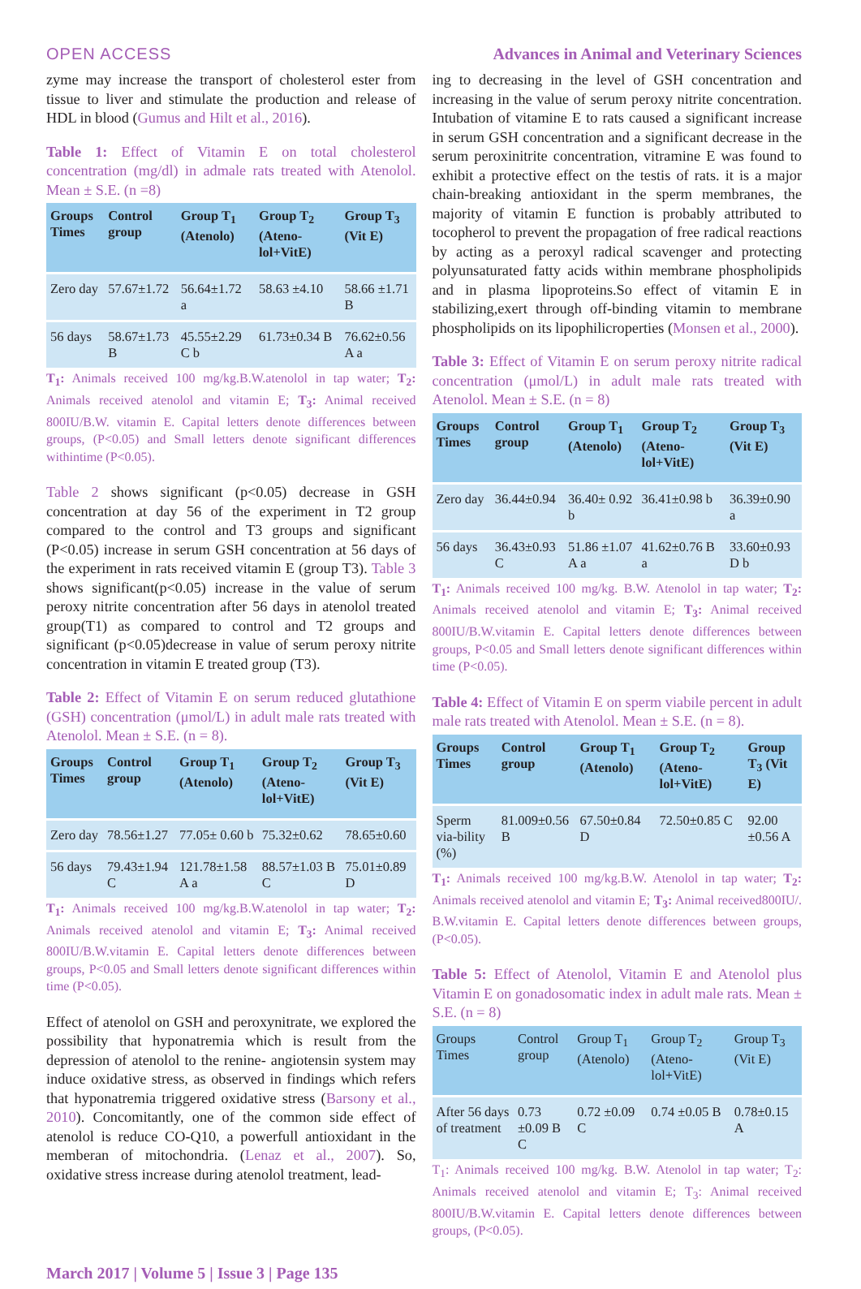OPEN ACCESS Advances in Animal and Veterinary Sciences
zyme may increase the transport of cholesterol ester from tissue to liver and stimulate the production and release of HDL in blood (Gumus and Hilt et al., 2016).
Table 1: Effect of Vitamin E on total cholesterol concentration (mg/dl) in admale rats treated with Atenolol. Mean ± S.E. (n =8)
| Groups Times | Control group | Group T<sub>1</sub> (Atenolo) | Group T<sub>2</sub> (Ateno-lol+VitE) | Group T<sub>3</sub> (Vit E) |
| --- | --- | --- | --- | --- |
| Zero day | 57.67±1.72 | 56.64±1.72 a | 58.63 ±4.10 | 58.66 ±1.71 B |
| 56 days | 58.67±1.73 B | 45.55±2.29 C b | 61.73±0.34 B | 76.62±0.56 A a |
T<sub>1</sub>: Animals received 100 mg/kg.B.W.atenolol in tap water; T<sub>2</sub>: Animals received atenolol and vitamin E; T<sub>3</sub>: Animal received 800IU/B.W. vitamin E. Capital letters denote differences between groups, (P<0.05) and Small letters denote significant differences withintime (P<0.05).
Table 2 shows significant (p<0.05) decrease in GSH concentration at day 56 of the experiment in T2 group compared to the control and T3 groups and significant (P<0.05) increase in serum GSH concentration at 56 days of the experiment in rats received vitamin E (group T3). Table 3 shows significant(p<0.05) increase in the value of serum peroxy nitrite concentration after 56 days in atenolol treated group(T1) as compared to control and T2 groups and significant (p<0.05)decrease in value of serum peroxy nitrite concentration in vitamin E treated group (T3).
Table 2: Effect of Vitamin E on serum reduced glutathione (GSH) concentration (μmol/L) in adult male rats treated with Atenolol. Mean ± S.E. (n = 8).
| Groups Times | Control group | Group T<sub>1</sub> (Atenolo) | Group T<sub>2</sub> (Ateno-lol+VitE) | Group T<sub>3</sub> (Vit E) |
| --- | --- | --- | --- | --- |
| Zero day | 78.56±1.27 | 77.05± 0.60 b | 75.32±0.62 | 78.65±0.60 |
| 56 days | 79.43±1.94 C | 121.78±1.58 A a | 88.57±1.03 B C | 75.01±0.89 D |
T<sub>1</sub>: Animals received 100 mg/kg.B.W.atenolol in tap water; T<sub>2</sub>: Animals received atenolol and vitamin E; T<sub>3</sub>: Animal received 800IU/B.W.vitamin E. Capital letters denote differences between groups, P<0.05 and Small letters denote significant differences within time (P<0.05).
Effect of atenolol on GSH and peroxynitrate, we explored the possibility that hyponatremia which is result from the depression of atenolol to the renine- angiotensin system may induce oxidative stress, as observed in findings which refers that hyponatremia triggered oxidative stress (Barsony et al., 2010). Concomitantly, one of the common side effect of atenolol is reduce CO-Q10, a powerfull antioxidant in the memberan of mitochondria. (Lenaz et al., 2007). So, oxidative stress increase during atenolol treatment, lead-
ing to decreasing in the level of GSH concentration and increasing in the value of serum peroxy nitrite concentration. Intubation of vitamine E to rats caused a significant increase in serum GSH concentration and a significant decrease in the serum peroxinitrite concentration, vitramine E was found to exhibit a protective effect on the testis of rats. it is a major chain-breaking antioxidant in the sperm membranes, the majority of vitamin E function is probably attributed to tocopherol to prevent the propagation of free radical reactions by acting as a peroxyl radical scavenger and protecting polyunsaturated fatty acids within membrane phospholipids and in plasma lipoproteins.So effect of vitamin E in stabilizing,exert through off-binding vitamin to membrane phospholipids on its lipophilicroperties (Monsen et al., 2000).
Table 3: Effect of Vitamin E on serum peroxy nitrite radical concentration (μmol/L) in adult male rats treated with Atenolol. Mean ± S.E. (n = 8)
| Groups Times | Control group | Group T<sub>1</sub> (Atenolo) | Group T<sub>2</sub> (Ateno-lol+VitE) | Group T<sub>3</sub> (Vit E) |
| --- | --- | --- | --- | --- |
| Zero day | 36.44±0.94 | 36.40± 0.92 b | 36.41±0.98 b | 36.39±0.90 a |
| 56 days | 36.43±0.93 C | 51.86 ±1.07 A a | 41.62±0.76 B a | 33.60±0.93 D b |
T<sub>1</sub>: Animals received 100 mg/kg. B.W. Atenolol in tap water; T<sub>2</sub>: Animals received atenolol and vitamin E; T<sub>3</sub>: Animal received 800IU/B.W.vitamin E. Capital letters denote differences between groups, P<0.05 and Small letters denote significant differences within time (P<0.05).
Table 4: Effect of Vitamin E on sperm viabile percent in adult male rats treated with Atenolol. Mean ± S.E. (n = 8).
| Groups Times | Control group | Group T<sub>1</sub> (Atenolo) | Group T<sub>2</sub> (Ateno-lol+VitE) | Group T<sub>3</sub> (Vit E) |
| --- | --- | --- | --- | --- |
| Sperm via-bility (%) | 81.009±0.56 B | 67.50±0.84 D | 72.50±0.85 C | 92.00 ±0.56 A |
T<sub>1</sub>: Animals received 100 mg/kg.B.W. Atenolol in tap water; T<sub>2</sub>: Animals received atenolol and vitamin E; T<sub>3</sub>: Animal received800IU/. B.W.vitamin E. Capital letters denote differences between groups, (P<0.05).
Table 5: Effect of Atenolol, Vitamin E and Atenolol plus Vitamin E on gonadosomatic index in adult male rats. Mean ± S.E. (n = 8)
| Groups Times | Control group | Group T<sub>1</sub> (Atenolo) | Group T<sub>2</sub> (Ateno-lol+VitE) | Group T<sub>3</sub> (Vit E) |
| --- | --- | --- | --- | --- |
| After 56 days of treatment | 0.73 ±0.09 B C | 0.72 ±0.09 C | 0.74 ±0.05 B | 0.78±0.15 A |
T<sub>1</sub>: Animals received 100 mg/kg. B.W. Atenolol in tap water; T<sub>2</sub>: Animals received atenolol and vitamin E; T<sub>3</sub>: Animal received 800IU/B.W.vitamin E. Capital letters denote differences between groups, (P<0.05).
March 2017 | Volume 5 | Issue 3 | Page 135